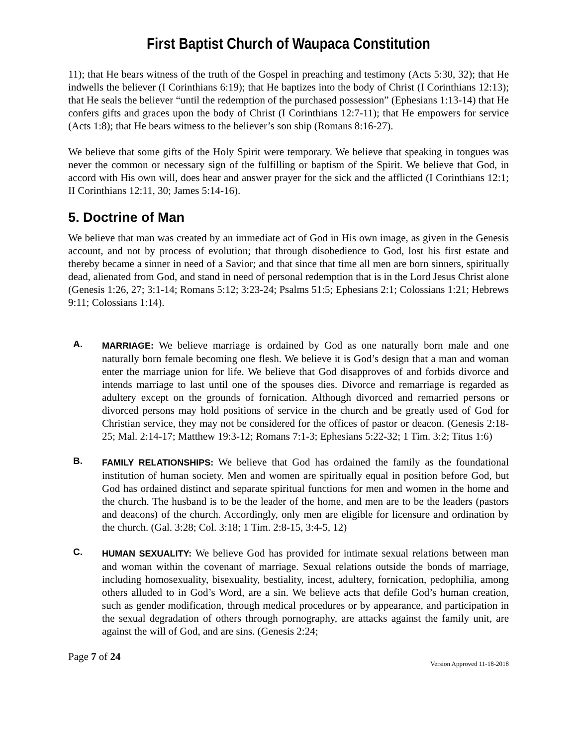First Baptist Church of Waupaca Constitution
11); that He bears witness of the truth of the Gospel in preaching and testimony (Acts 5:30, 32); that He indwells the believer (I Corinthians 6:19); that He baptizes into the body of Christ (I Corinthians 12:13); that He seals the believer “until the redemption of the purchased possession” (Ephesians 1:13-14) that He confers gifts and graces upon the body of Christ (I Corinthians 12:7-11); that He empowers for service (Acts 1:8); that He bears witness to the believer’s son ship (Romans 8:16-27).
We believe that some gifts of the Holy Spirit were temporary. We believe that speaking in tongues was never the common or necessary sign of the fulfilling or baptism of the Spirit. We believe that God, in accord with His own will, does hear and answer prayer for the sick and the afflicted (I Corinthians 12:1; II Corinthians 12:11, 30; James 5:14-16).
5. Doctrine of Man
We believe that man was created by an immediate act of God in His own image, as given in the Genesis account, and not by process of evolution; that through disobedience to God, lost his first estate and thereby became a sinner in need of a Savior; and that since that time all men are born sinners, spiritually dead, alienated from God, and stand in need of personal redemption that is in the Lord Jesus Christ alone (Genesis 1:26, 27; 3:1-14; Romans 5:12; 3:23-24; Psalms 51:5; Ephesians 2:1; Colossians 1:21; Hebrews 9:11; Colossians 1:14).
A.
MARRIAGE: We believe marriage is ordained by God as one naturally born male and one naturally born female becoming one flesh. We believe it is God’s design that a man and woman enter the marriage union for life. We believe that God disapproves of and forbids divorce and intends marriage to last until one of the spouses dies. Divorce and remarriage is regarded as adultery except on the grounds of fornication. Although divorced and remarried persons or divorced persons may hold positions of service in the church and be greatly used of God for Christian service, they may not be considered for the offices of pastor or deacon. (Genesis 2:18-25; Mal. 2:14-17; Matthew 19:3-12; Romans 7:1-3; Ephesians 5:22-32; 1 Tim. 3:2; Titus 1:6)
B.
FAMILY RELATIONSHIPS: We believe that God has ordained the family as the foundational institution of human society. Men and women are spiritually equal in position before God, but God has ordained distinct and separate spiritual functions for men and women in the home and the church. The husband is to be the leader of the home, and men are to be the leaders (pastors and deacons) of the church. Accordingly, only men are eligible for licensure and ordination by the church. (Gal. 3:28; Col. 3:18; 1 Tim. 2:8-15, 3:4-5, 12)
C.
HUMAN SEXUALITY: We believe God has provided for intimate sexual relations between man and woman within the covenant of marriage. Sexual relations outside the bonds of marriage, including homosexuality, bisexuality, bestiality, incest, adultery, fornication, pedophilia, among others alluded to in God’s Word, are a sin. We believe acts that defile God’s human creation, such as gender modification, through medical procedures or by appearance, and participation in the sexual degradation of others through pornography, are attacks against the family unit, are against the will of God, and are sins. (Genesis 2:24;
Page 7 of 24
Version Approved 11-18-2018